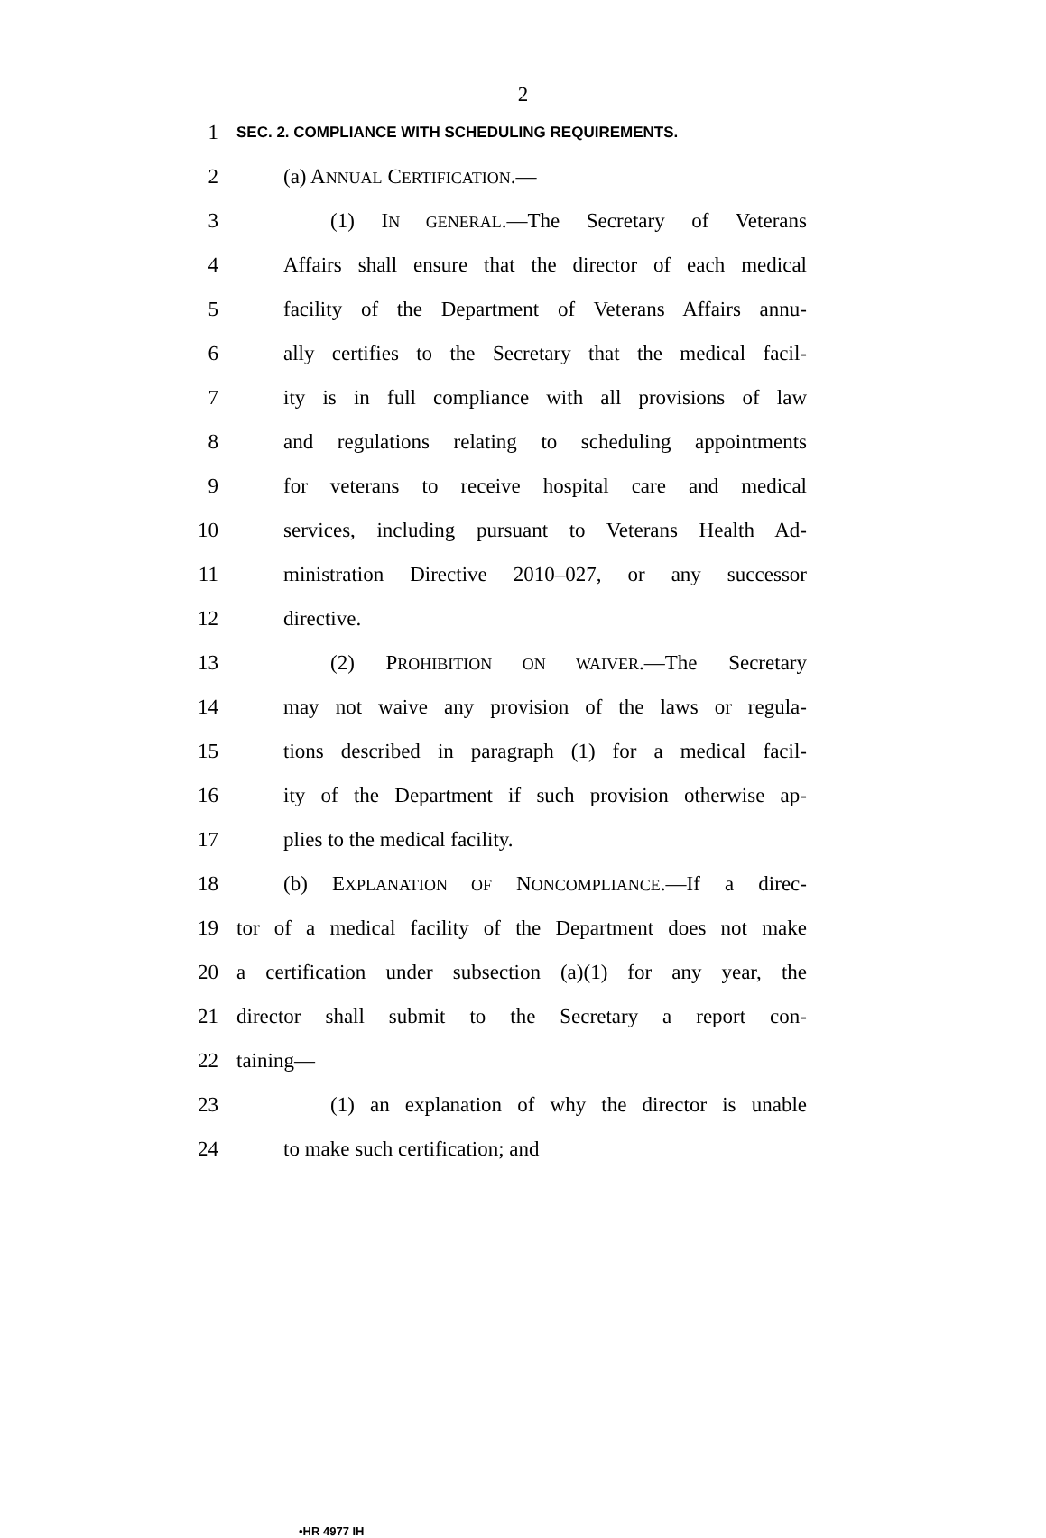2
1 SEC. 2. COMPLIANCE WITH SCHEDULING REQUIREMENTS.
2 (a) ANNUAL CERTIFICATION.—
3 (1) IN GENERAL.—The Secretary of Veterans
4 Affairs shall ensure that the director of each medical
5 facility of the Department of Veterans Affairs annu-
6 ally certifies to the Secretary that the medical facil-
7 ity is in full compliance with all provisions of law
8 and regulations relating to scheduling appointments
9 for veterans to receive hospital care and medical
10 services, including pursuant to Veterans Health Ad-
11 ministration Directive 2010–027, or any successor
12 directive.
13 (2) PROHIBITION ON WAIVER.—The Secretary
14 may not waive any provision of the laws or regula-
15 tions described in paragraph (1) for a medical facil-
16 ity of the Department if such provision otherwise ap-
17 plies to the medical facility.
18 (b) EXPLANATION OF NONCOMPLIANCE.—If a direc-
19 tor of a medical facility of the Department does not make
20 a certification under subsection (a)(1) for any year, the
21 director shall submit to the Secretary a report con-
22 taining—
23 (1) an explanation of why the director is unable
24 to make such certification; and
•HR 4977 IH